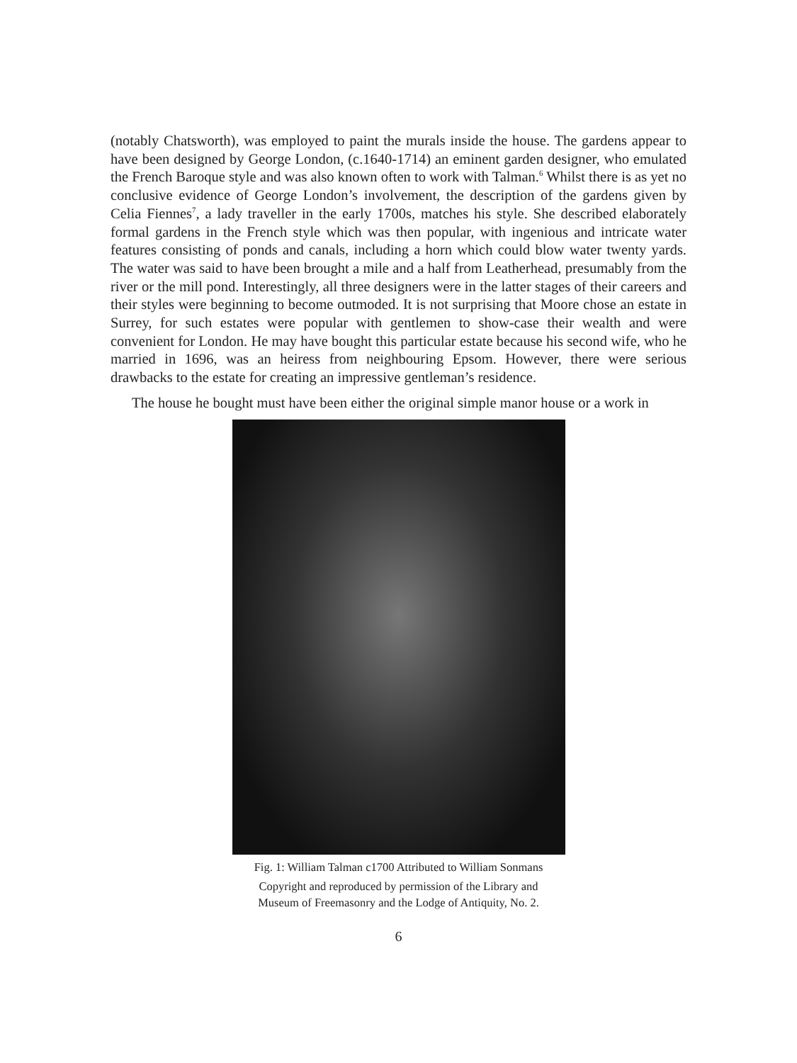(notably Chatsworth), was employed to paint the murals inside the house. The gardens appear to have been designed by George London, (c.1640-1714) an eminent garden designer, who emulated the French Baroque style and was also known often to work with Talman.<sup>6</sup> Whilst there is as yet no conclusive evidence of George London’s involvement, the description of the gardens given by Celia Fiennes<sup>7</sup>, a lady traveller in the early 1700s, matches his style. She described elaborately formal gardens in the French style which was then popular, with ingenious and intricate water features consisting of ponds and canals, including a horn which could blow water twenty yards. The water was said to have been brought a mile and a half from Leatherhead, presumably from the river or the mill pond. Interestingly, all three designers were in the latter stages of their careers and their styles were beginning to become outmoded. It is not surprising that Moore chose an estate in Surrey, for such estates were popular with gentlemen to show-case their wealth and were convenient for London. He may have bought this particular estate because his second wife, who he married in 1696, was an heiress from neighbouring Epsom. However, there were serious drawbacks to the estate for creating an impressive gentleman’s residence.
The house he bought must have been either the original simple manor house or a work in
Fig. 1: William Talman c1700 Attributed to William Sonmans
Copyright and reproduced by permission of the Library and
Museum of Freemasonry and the Lodge of Antiquity, No. 2.
6